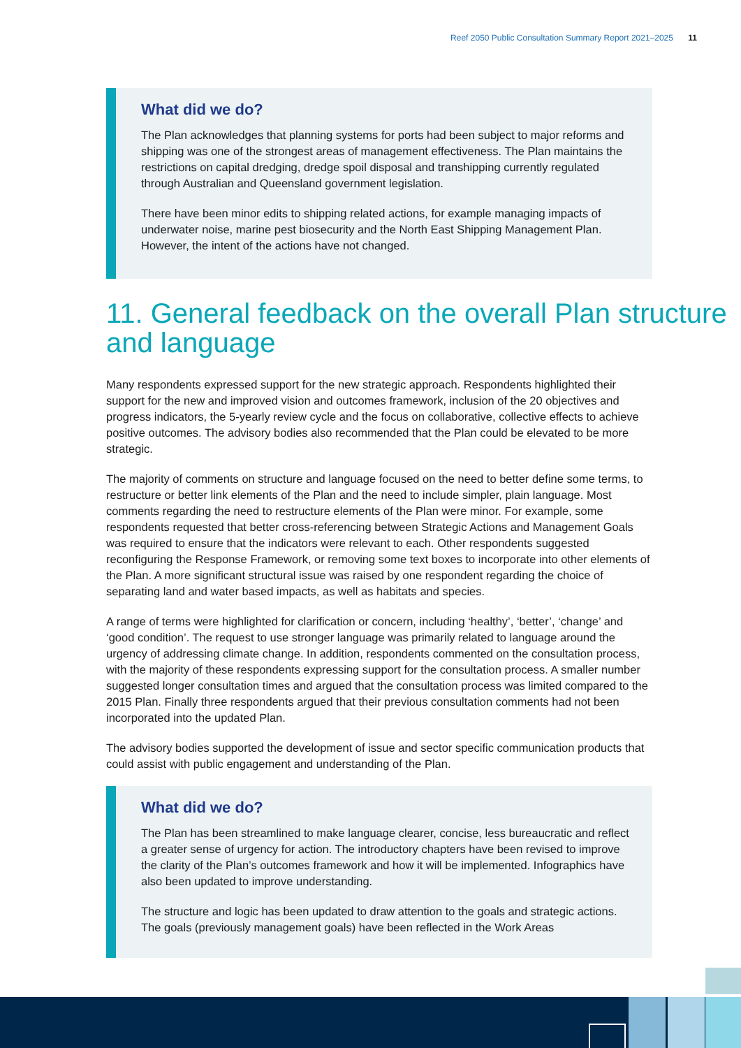Reef 2050 Public Consultation Summary Report 2021–2025 11
What did we do?
The Plan acknowledges that planning systems for ports had been subject to major reforms and shipping was one of the strongest areas of management effectiveness. The Plan maintains the restrictions on capital dredging, dredge spoil disposal and transhipping currently regulated through Australian and Queensland government legislation.
There have been minor edits to shipping related actions, for example managing impacts of underwater noise, marine pest biosecurity and the North East Shipping Management Plan. However, the intent of the actions have not changed.
11. General feedback on the overall Plan structure and language
Many respondents expressed support for the new strategic approach. Respondents highlighted their support for the new and improved vision and outcomes framework, inclusion of the 20 objectives and progress indicators, the 5-yearly review cycle and the focus on collaborative, collective effects to achieve positive outcomes. The advisory bodies also recommended that the Plan could be elevated to be more strategic.
The majority of comments on structure and language focused on the need to better define some terms, to restructure or better link elements of the Plan and the need to include simpler, plain language. Most comments regarding the need to restructure elements of the Plan were minor. For example, some respondents requested that better cross-referencing between Strategic Actions and Management Goals was required to ensure that the indicators were relevant to each. Other respondents suggested reconfiguring the Response Framework, or removing some text boxes to incorporate into other elements of the Plan. A more significant structural issue was raised by one respondent regarding the choice of separating land and water based impacts, as well as habitats and species.
A range of terms were highlighted for clarification or concern, including ‘healthy’, ‘better’, ‘change’ and ‘good condition’. The request to use stronger language was primarily related to language around the urgency of addressing climate change. In addition, respondents commented on the consultation process, with the majority of these respondents expressing support for the consultation process. A smaller number suggested longer consultation times and argued that the consultation process was limited compared to the 2015 Plan. Finally three respondents argued that their previous consultation comments had not been incorporated into the updated Plan.
The advisory bodies supported the development of issue and sector specific communication products that could assist with public engagement and understanding of the Plan.
What did we do?
The Plan has been streamlined to make language clearer, concise, less bureaucratic and reflect a greater sense of urgency for action. The introductory chapters have been revised to improve the clarity of the Plan’s outcomes framework and how it will be implemented. Infographics have also been updated to improve understanding.
The structure and logic has been updated to draw attention to the goals and strategic actions. The goals (previously management goals) have been reflected in the Work Areas